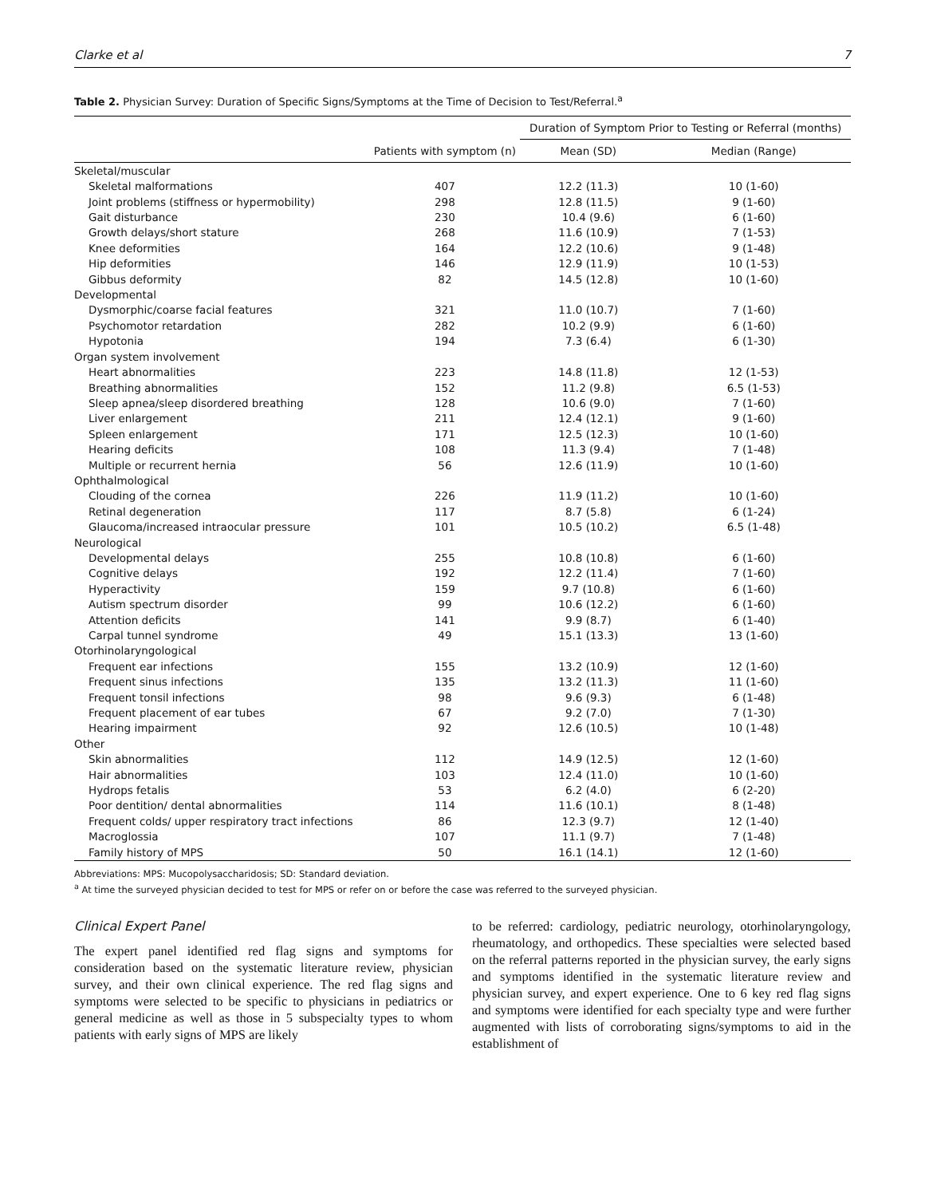Clarke et al 7
Table 2. Physician Survey: Duration of Specific Signs/Symptoms at the Time of Decision to Test/Referral.<sup>a</sup>
| | | Duration of Symptom Prior to Testing or Referral (months) | |
| --- | --- | --- | --- |
| | Patients with symptom (n) | Mean (SD) | Median (Range) |
| Skeletal/muscular | | | |
| Skeletal malformations | 407 | 12.2 (11.3) | 10 (1-60) |
| Joint problems (stiffness or hypermobility) | 298 | 12.8 (11.5) | 9 (1-60) |
| Gait disturbance | 230 | 10.4 (9.6) | 6 (1-60) |
| Growth delays/short stature | 268 | 11.6 (10.9) | 7 (1-53) |
| Knee deformities | 164 | 12.2 (10.6) | 9 (1-48) |
| Hip deformities | 146 | 12.9 (11.9) | 10 (1-53) |
| Gibbus deformity | 82 | 14.5 (12.8) | 10 (1-60) |
| Developmental | | | |
| Dysmorphic/coarse facial features | 321 | 11.0 (10.7) | 7 (1-60) |
| Psychomotor retardation | 282 | 10.2 (9.9) | 6 (1-60) |
| Hypotonia | 194 | 7.3 (6.4) | 6 (1-30) |
| Organ system involvement | | | |
| Heart abnormalities | 223 | 14.8 (11.8) | 12 (1-53) |
| Breathing abnormalities | 152 | 11.2 (9.8) | 6.5 (1-53) |
| Sleep apnea/sleep disordered breathing | 128 | 10.6 (9.0) | 7 (1-60) |
| Liver enlargement | 211 | 12.4 (12.1) | 9 (1-60) |
| Spleen enlargement | 171 | 12.5 (12.3) | 10 (1-60) |
| Hearing deficits | 108 | 11.3 (9.4) | 7 (1-48) |
| Multiple or recurrent hernia | 56 | 12.6 (11.9) | 10 (1-60) |
| Ophthalmological | | | |
| Clouding of the cornea | 226 | 11.9 (11.2) | 10 (1-60) |
| Retinal degeneration | 117 | 8.7 (5.8) | 6 (1-24) |
| Glaucoma/increased intraocular pressure | 101 | 10.5 (10.2) | 6.5 (1-48) |
| Neurological | | | |
| Developmental delays | 255 | 10.8 (10.8) | 6 (1-60) |
| Cognitive delays | 192 | 12.2 (11.4) | 7 (1-60) |
| Hyperactivity | 159 | 9.7 (10.8) | 6 (1-60) |
| Autism spectrum disorder | 99 | 10.6 (12.2) | 6 (1-60) |
| Attention deficits | 141 | 9.9 (8.7) | 6 (1-40) |
| Carpal tunnel syndrome | 49 | 15.1 (13.3) | 13 (1-60) |
| Otorhinolaryngological | | | |
| Frequent ear infections | 155 | 13.2 (10.9) | 12 (1-60) |
| Frequent sinus infections | 135 | 13.2 (11.3) | 11 (1-60) |
| Frequent tonsil infections | 98 | 9.6 (9.3) | 6 (1-48) |
| Frequent placement of ear tubes | 67 | 9.2 (7.0) | 7 (1-30) |
| Hearing impairment | 92 | 12.6 (10.5) | 10 (1-48) |
| Other | | | |
| Skin abnormalities | 112 | 14.9 (12.5) | 12 (1-60) |
| Hair abnormalities | 103 | 12.4 (11.0) | 10 (1-60) |
| Hydrops fetalis | 53 | 6.2 (4.0) | 6 (2-20) |
| Poor dentition/ dental abnormalities | 114 | 11.6 (10.1) | 8 (1-48) |
| Frequent colds/ upper respiratory tract infections | 86 | 12.3 (9.7) | 12 (1-40) |
| Macroglossia | 107 | 11.1 (9.7) | 7 (1-48) |
| Family history of MPS | 50 | 16.1 (14.1) | 12 (1-60) |
Abbreviations: MPS: Mucopolysaccharidosis; SD: Standard deviation.
<sup>a</sup> At time the surveyed physician decided to test for MPS or refer on or before the case was referred to the surveyed physician.
Clinical Expert Panel
The expert panel identified red flag signs and symptoms for consideration based on the systematic literature review, physician survey, and their own clinical experience. The red flag signs and symptoms were selected to be specific to physicians in pediatrics or general medicine as well as those in 5 subspecialty types to whom patients with early signs of MPS are likely
to be referred: cardiology, pediatric neurology, otorhinolaryngology, rheumatology, and orthopedics. These specialties were selected based on the referral patterns reported in the physician survey, the early signs and symptoms identified in the systematic literature review and physician survey, and expert experience. One to 6 key red flag signs and symptoms were identified for each specialty type and were further augmented with lists of corroborating signs/symptoms to aid in the establishment of